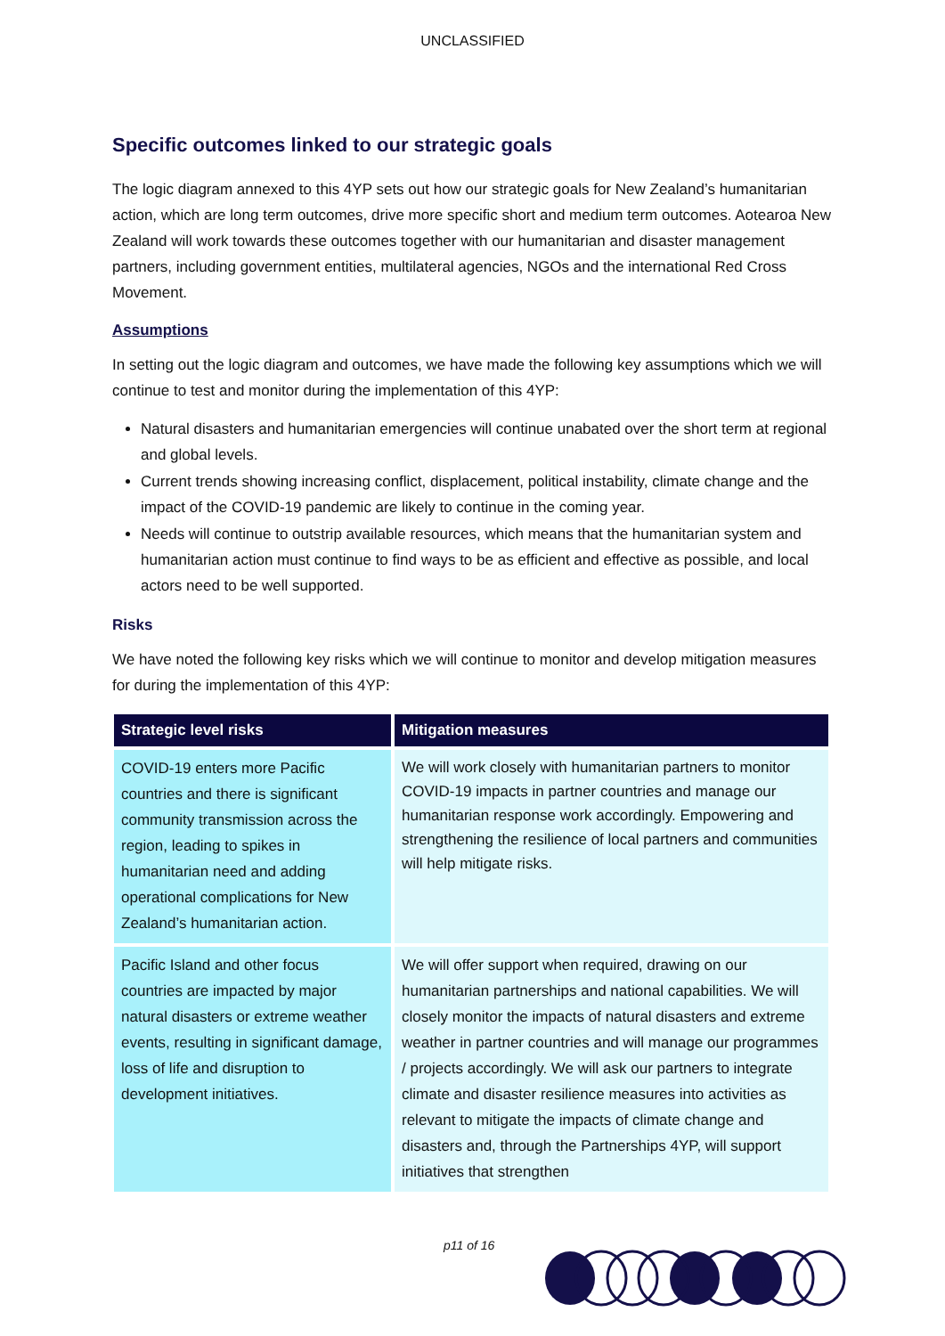UNCLASSIFIED
Specific outcomes linked to our strategic goals
The logic diagram annexed to this 4YP sets out how our strategic goals for New Zealand’s humanitarian action, which are long term outcomes, drive more specific short and medium term outcomes. Aotearoa New Zealand will work towards these outcomes together with our humanitarian and disaster management partners, including government entities, multilateral agencies, NGOs and the international Red Cross Movement.
Assumptions
In setting out the logic diagram and outcomes, we have made the following key assumptions which we will continue to test and monitor during the implementation of this 4YP:
Natural disasters and humanitarian emergencies will continue unabated over the short term at regional and global levels.
Current trends showing increasing conflict, displacement, political instability, climate change and the impact of the COVID-19 pandemic are likely to continue in the coming year.
Needs will continue to outstrip available resources, which means that the humanitarian system and humanitarian action must continue to find ways to be as efficient and effective as possible, and local actors need to be well supported.
Risks
We have noted the following key risks which we will continue to monitor and develop mitigation measures for during the implementation of this 4YP:
| Strategic level risks | Mitigation measures |
| --- | --- |
| COVID-19 enters more Pacific countries and there is significant community transmission across the region, leading to spikes in humanitarian need and adding operational complications for New Zealand’s humanitarian action. | We will work closely with humanitarian partners to monitor COVID-19 impacts in partner countries and manage our humanitarian response work accordingly. Empowering and strengthening the resilience of local partners and communities will help mitigate risks. |
| Pacific Island and other focus countries are impacted by major natural disasters or extreme weather events, resulting in significant damage, loss of life and disruption to development initiatives. | We will offer support when required, drawing on our humanitarian partnerships and national capabilities. We will closely monitor the impacts of natural disasters and extreme weather in partner countries and will manage our programmes / projects accordingly. We will ask our partners to integrate climate and disaster resilience measures into activities as relevant to mitigate the impacts of climate change and disasters and, through the Partnerships 4YP, will support initiatives that strengthen |
p11 of 16